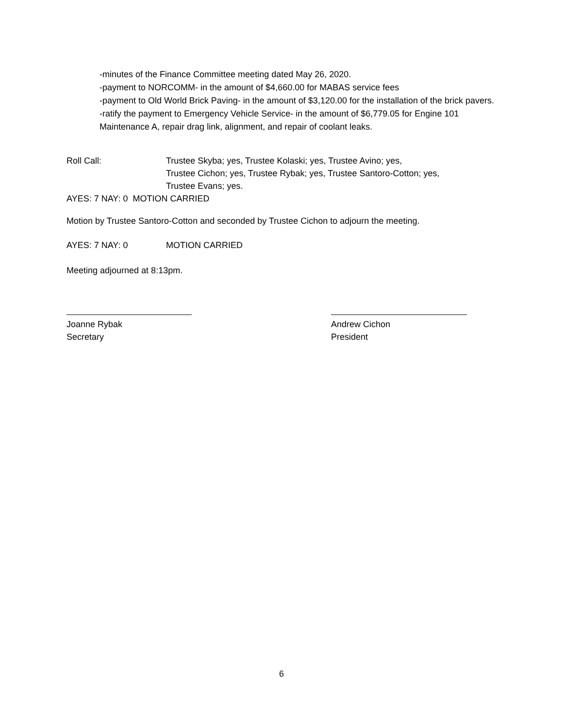-minutes of the Finance Committee meeting dated May 26, 2020.
-payment to NORCOMM- in the amount of $4,660.00 for MABAS service fees
-payment to Old World Brick Paving- in the amount of $3,120.00 for the installation of the brick pavers.
-ratify the payment to Emergency Vehicle Service- in the amount of $6,779.05 for Engine 101 Maintenance A, repair drag link, alignment, and repair of coolant leaks.
Roll Call: Trustee Skyba; yes, Trustee Kolaski; yes, Trustee Avino; yes,
Trustee Cichon; yes, Trustee Rybak; yes, Trustee Santoro-Cotton; yes,
Trustee Evans; yes.
AYES: 7 NAY: 0 MOTION CARRIED
Motion by Trustee Santoro-Cotton and seconded by Trustee Cichon to adjourn the meeting.
AYES: 7 NAY: 0 MOTION CARRIED
Meeting adjourned at 8:13pm.
Joanne Rybak
Secretary
Andrew Cichon
President
6